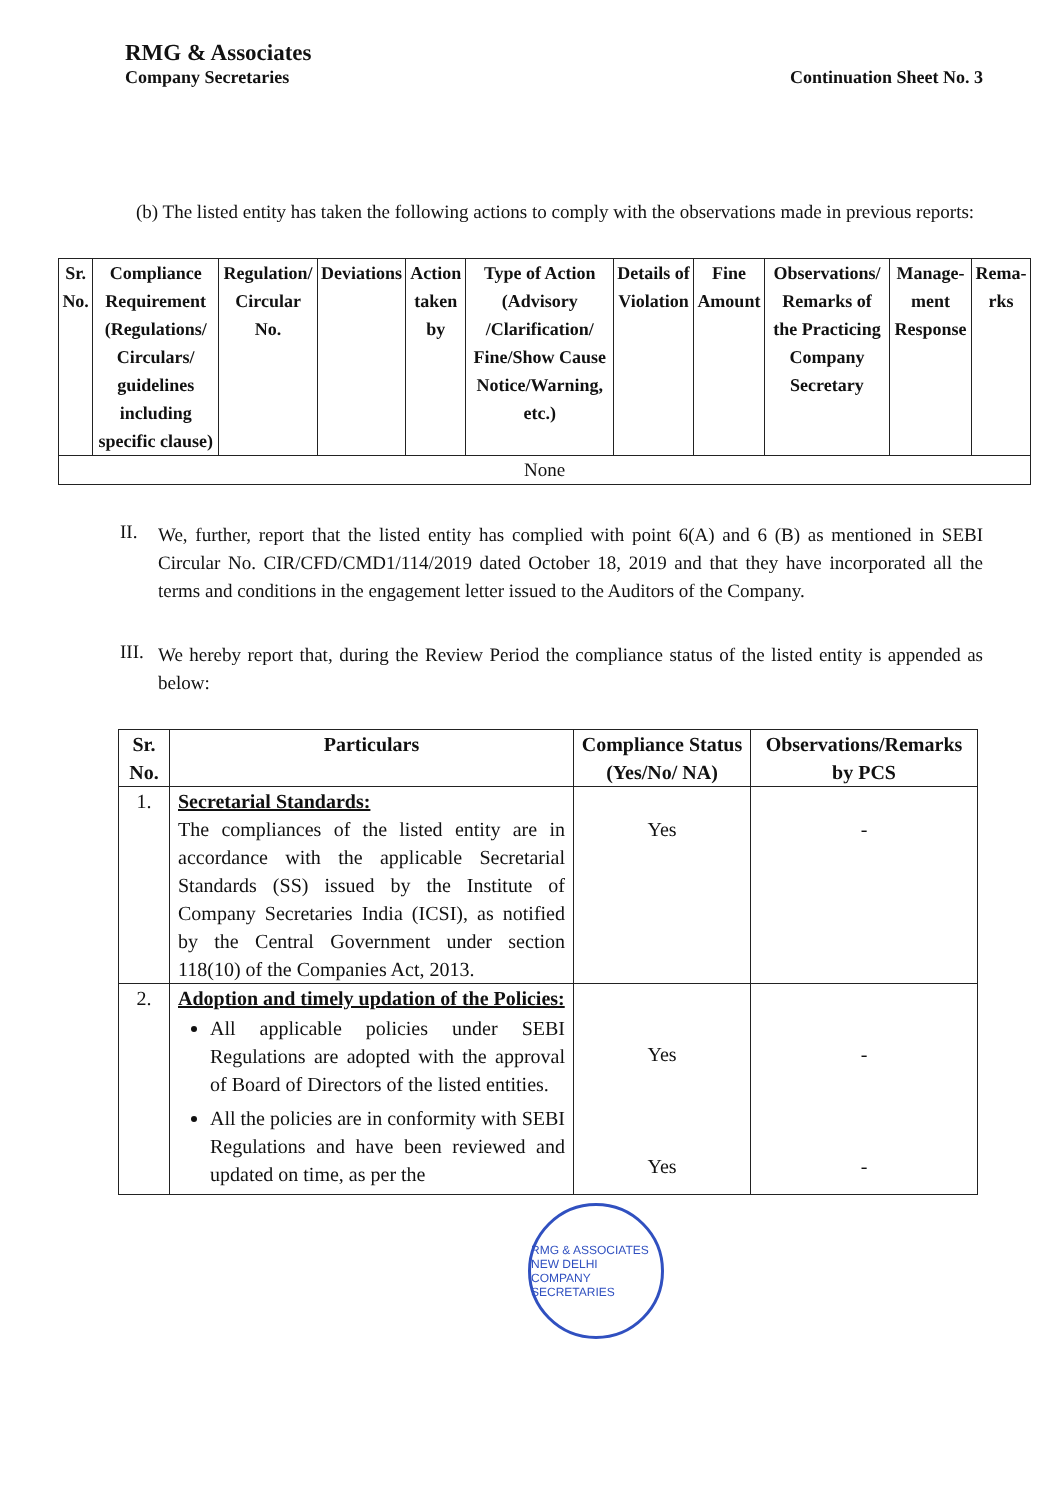RMG & Associates
Company Secretaries
Continuation Sheet No. 3
(b) The listed entity has taken the following actions to comply with the observations made in previous reports:
| Sr. No. | Compliance Requirement (Regulations/ Circulars/ guidelines including specific clause) | Regulation/ Circular No. | Deviations | Action taken by | Type of Action (Advisory /Clarification/ Fine/Show Cause Notice/Warning, etc.) | Details of Violation | Fine Amount | Observations/ Remarks of the Practicing Company Secretary | Manage-ment Response | Rema-rks |
| --- | --- | --- | --- | --- | --- | --- | --- | --- | --- | --- |
| None | | | | | | | | | | |
II.
We, further, report that the listed entity has complied with point 6(A) and 6 (B) as mentioned in SEBI Circular No. CIR/CFD/CMD1/114/2019 dated October 18, 2019 and that they have incorporated all the terms and conditions in the engagement letter issued to the Auditors of the Company.
III.
We hereby report that, during the Review Period the compliance status of the listed entity is appended as below:
| Sr. No. | Particulars | Compliance Status (Yes/No/ NA) | Observations/Remarks by PCS |
| --- | --- | --- | --- |
| 1. | Secretarial Standards: The compliances of the listed entity are in accordance with the applicable Secretarial Standards (SS) issued by the Institute of Company Secretaries India (ICSI), as notified by the Central Government under section 118(10) of the Companies Act, 2013. | Yes | - |
| 2. | Adoption and timely updation of the Policies: All applicable policies under SEBI Regulations are adopted with the approval of Board of Directors of the listed entities. All the policies are in conformity with SEBI Regulations and have been reviewed and updated on time, as per the | Yes Yes | - - |
RMG & ASSOCIATES
NEW DELHI
COMPANY SECRETARIES